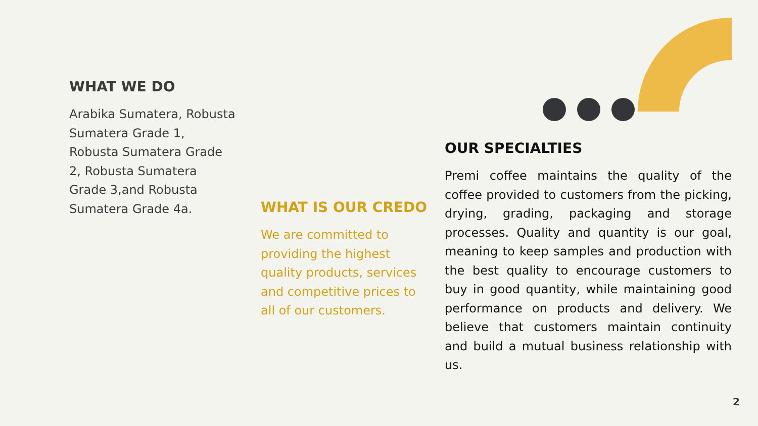WHAT WE DO
Arabika Sumatera, Robusta Sumatera Grade 1, Robusta Sumatera Grade 2, Robusta Sumatera Grade 3,and Robusta Sumatera Grade 4a.
WHAT IS OUR CREDO
We are committed to providing the highest quality products, services and competitive prices to all of our customers.
OUR SPECIALTIES
Premi coffee maintains the quality of the coffee provided to customers from the picking, drying, grading, packaging and storage processes. Quality and quantity is our goal, meaning to keep samples and production with the best quality to encourage customers to buy in good quantity, while maintaining good performance on products and delivery. We believe that customers maintain continuity and build a mutual business relationship with us.
2